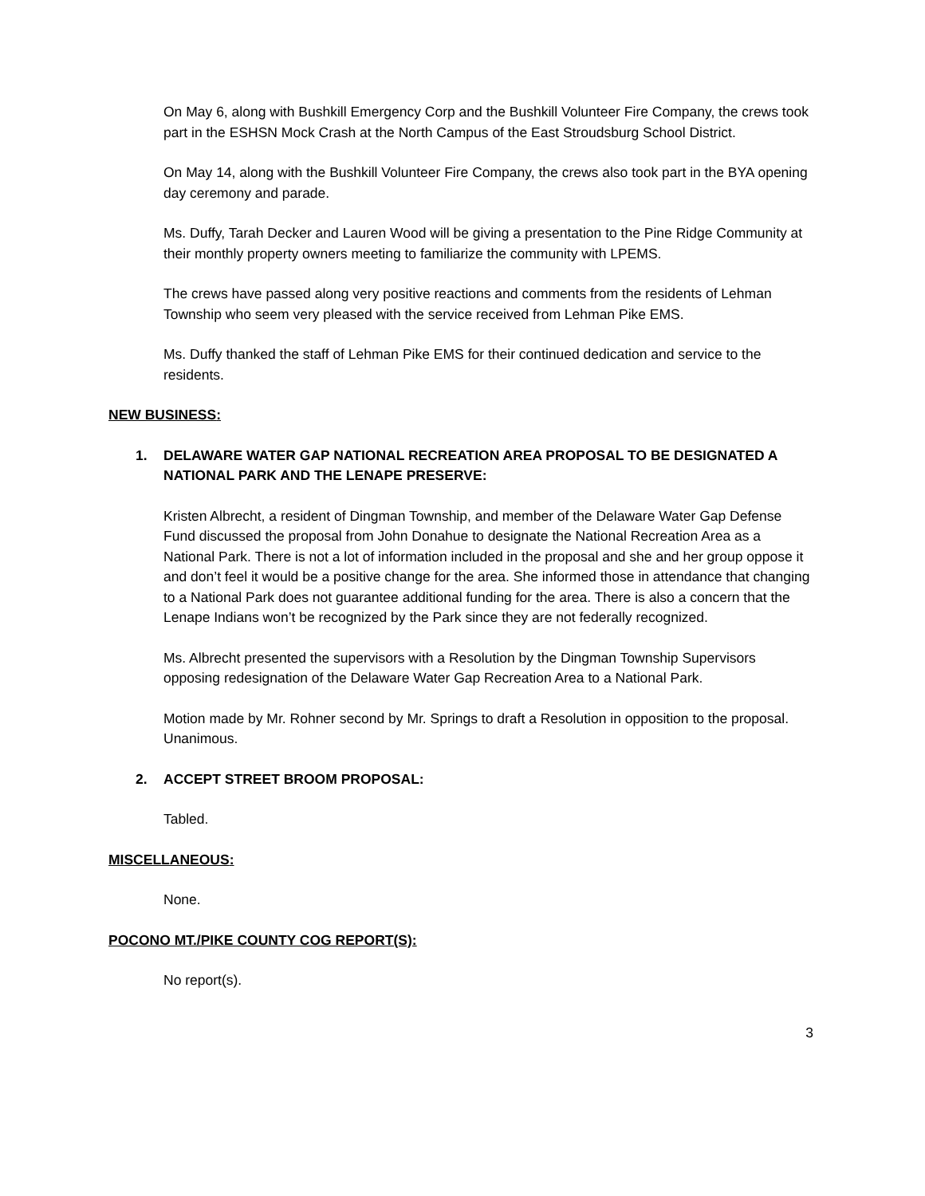On May 6, along with Bushkill Emergency Corp and the Bushkill Volunteer Fire Company, the crews took part in the ESHSN Mock Crash at the North Campus of the East Stroudsburg School District.
On May 14, along with the Bushkill Volunteer Fire Company, the crews also took part in the BYA opening day ceremony and parade.
Ms. Duffy, Tarah Decker and Lauren Wood will be giving a presentation to the Pine Ridge Community at their monthly property owners meeting to familiarize the community with LPEMS.
The crews have passed along very positive reactions and comments from the residents of Lehman Township who seem very pleased with the service received from Lehman Pike EMS.
Ms. Duffy thanked the staff of Lehman Pike EMS for their continued dedication and service to the residents.
NEW BUSINESS:
1. DELAWARE WATER GAP NATIONAL RECREATION AREA PROPOSAL TO BE DESIGNATED A NATIONAL PARK AND THE LENAPE PRESERVE:
Kristen Albrecht, a resident of Dingman Township, and member of the Delaware Water Gap Defense Fund discussed the proposal from John Donahue to designate the National Recreation Area as a National Park. There is not a lot of information included in the proposal and she and her group oppose it and don’t feel it would be a positive change for the area. She informed those in attendance that changing to a National Park does not guarantee additional funding for the area. There is also a concern that the Lenape Indians won’t be recognized by the Park since they are not federally recognized.
Ms. Albrecht presented the supervisors with a Resolution by the Dingman Township Supervisors opposing redesignation of the Delaware Water Gap Recreation Area to a National Park.
Motion made by Mr. Rohner second by Mr. Springs to draft a Resolution in opposition to the proposal. Unanimous.
2. ACCEPT STREET BROOM PROPOSAL:
Tabled.
MISCELLANEOUS:
None.
POCONO MT./PIKE COUNTY COG REPORT(S):
No report(s).
3